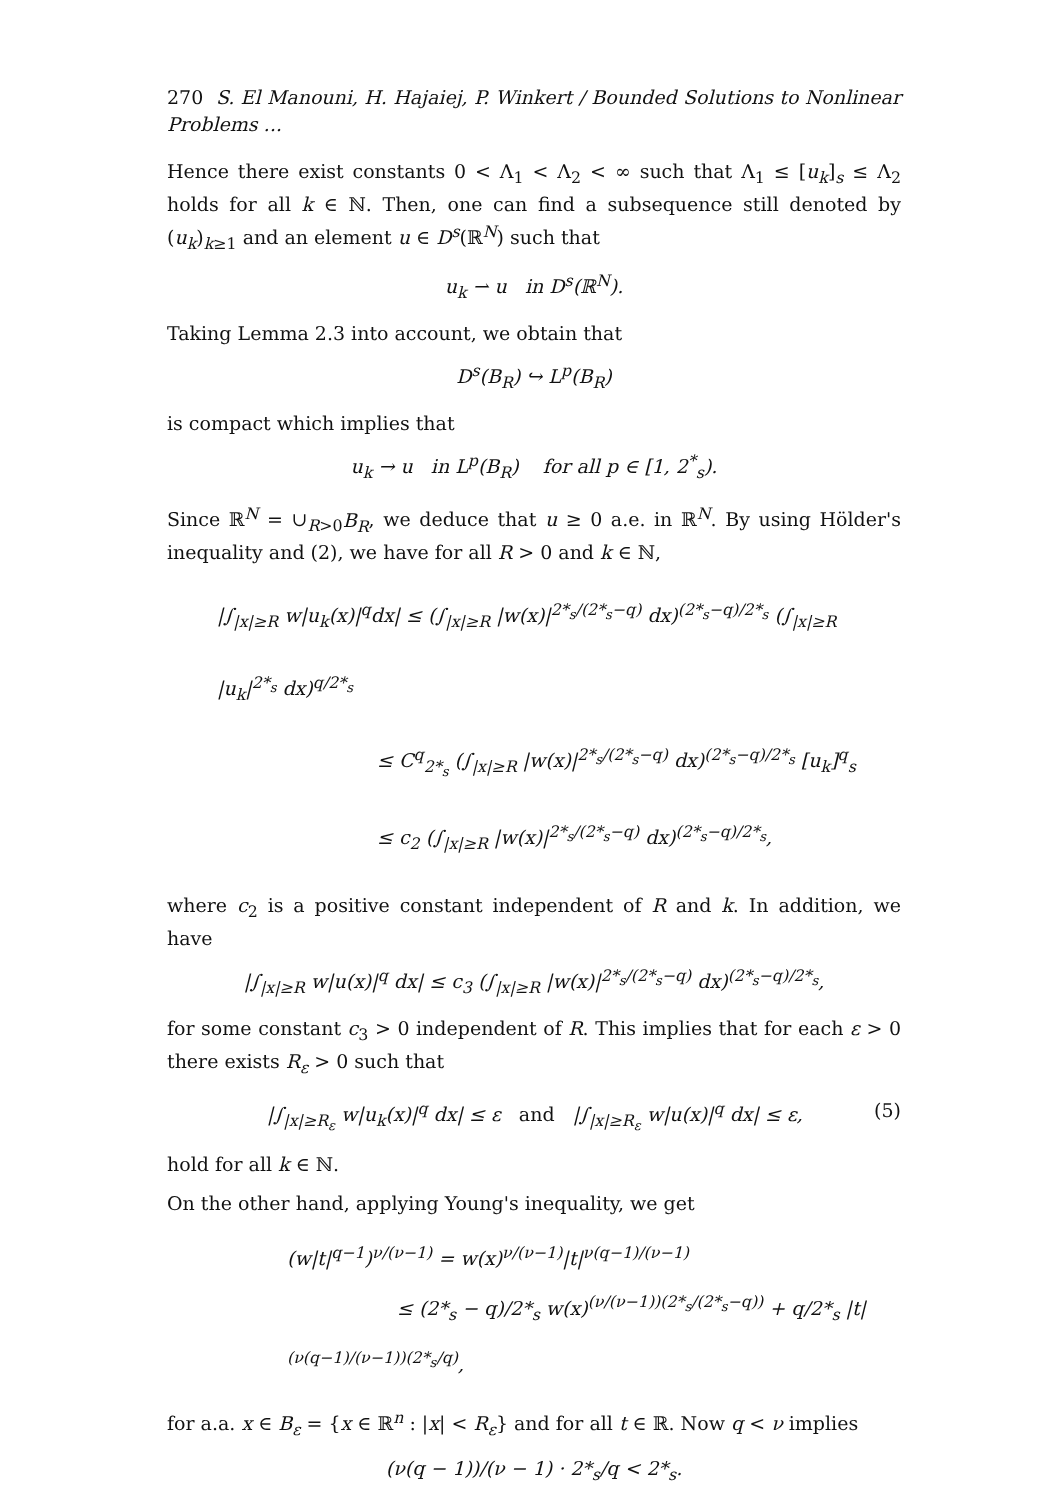270 S. El Manouni, H. Hajaiej, P. Winkert / Bounded Solutions to Nonlinear Problems ...
Hence there exist constants 0 < Λ<sub>1</sub> < Λ<sub>2</sub> < ∞ such that Λ<sub>1</sub> ≤ [u<sub>k</sub>]<sub>s</sub> ≤ Λ<sub>2</sub> holds for all k ∈ ℕ. Then, one can find a subsequence still denoted by (u<sub>k</sub>)<sub>k≥1</sub> and an element u ∈ D<sup>s</sup>(ℝ<sup>N</sup>) such that
u<sub>k</sub> ⇀ u in D<sup>s</sup>(ℝ<sup>N</sup>).
Taking Lemma 2.3 into account, we obtain that
D<sup>s</sup>(B<sub>R</sub>) ↪ L<sup>p</sup>(B<sub>R</sub>)
is compact which implies that
u<sub>k</sub> → u in L<sup>p</sup>(B<sub>R</sub>) for all p ∈ [1, 2<sup>*</sup><sub>s</sub>).
Since ℝ<sup>N</sup> = ∪<sub>R>0</sub>B<sub>R</sub>, we deduce that u ≥ 0 a.e. in ℝ<sup>N</sup>. By using Hölder's inequality and (2), we have for all R > 0 and k ∈ ℕ,
|∫<sub>|x|≥R</sub> w|u<sub>k</sub>(x)|<sup>q</sup>dx| ≤ (∫<sub>|x|≥R</sub> |w(x)|<sup>2*<sub>s</sub>/(2*<sub>s</sub>−q)</sup> dx)<sup>(2*<sub>s</sub>−q)/2*<sub>s</sub></sup> (∫<sub>|x|≥R</sub> |u<sub>k</sub>|<sup>2*<sub>s</sub></sup> dx)<sup>q/2*<sub>s</sub></sup>
≤ C<sup>q</sup><sub>2*<sub>s</sub></sub> (∫<sub>|x|≥R</sub> |w(x)|<sup>2*<sub>s</sub>/(2*<sub>s</sub>−q)</sup> dx)<sup>(2*<sub>s</sub>−q)/2*<sub>s</sub></sup> [u<sub>k</sub>]<sup>q</sup><sub>s</sub>
≤ c<sub>2</sub> (∫<sub>|x|≥R</sub> |w(x)|<sup>2*<sub>s</sub>/(2*<sub>s</sub>−q)</sup> dx)<sup>(2*<sub>s</sub>−q)/2*<sub>s</sub></sup>,
where c<sub>2</sub> is a positive constant independent of R and k. In addition, we have
|∫<sub>|x|≥R</sub> w|u(x)|<sup>q</sup> dx| ≤ c<sub>3</sub> (∫<sub>|x|≥R</sub> |w(x)|<sup>2*<sub>s</sub>/(2*<sub>s</sub>−q)</sup> dx)<sup>(2*<sub>s</sub>−q)/2*<sub>s</sub></sup>,
for some constant c<sub>3</sub> > 0 independent of R. This implies that for each ε > 0 there exists R<sub>ε</sub> > 0 such that
|∫<sub>|x|≥R<sub>ε</sub></sub> w|u<sub>k</sub>(x)|<sup>q</sup> dx| ≤ ε and |∫<sub>|x|≥R<sub>ε</sub></sub> w|u(x)|<sup>q</sup> dx| ≤ ε, (5)
hold for all k ∈ ℕ.
On the other hand, applying Young's inequality, we get
(w|t|<sup>q−1</sup>)<sup>ν/(ν−1)</sup> = w(x)<sup>ν/(ν−1)</sup>|t|<sup>ν(q−1)/(ν−1)</sup>
≤ (2*<sub>s</sub> − q)/2*<sub>s</sub> w(x)<sup>(ν/(ν−1))(2*<sub>s</sub>/(2*<sub>s</sub>−q))</sup> + q/2*<sub>s</sub> |t|<sup>(ν(q−1)/(ν−1))(2*<sub>s</sub>/q)</sup>,
for a.a. x ∈ B<sub>ε</sub> = {x ∈ ℝ<sup>n</sup> : |x| < R<sub>ε</sub>} and for all t ∈ ℝ. Now q < ν implies
(ν(q − 1))/(ν − 1) · 2*<sub>s</sub>/q < 2*<sub>s</sub>.